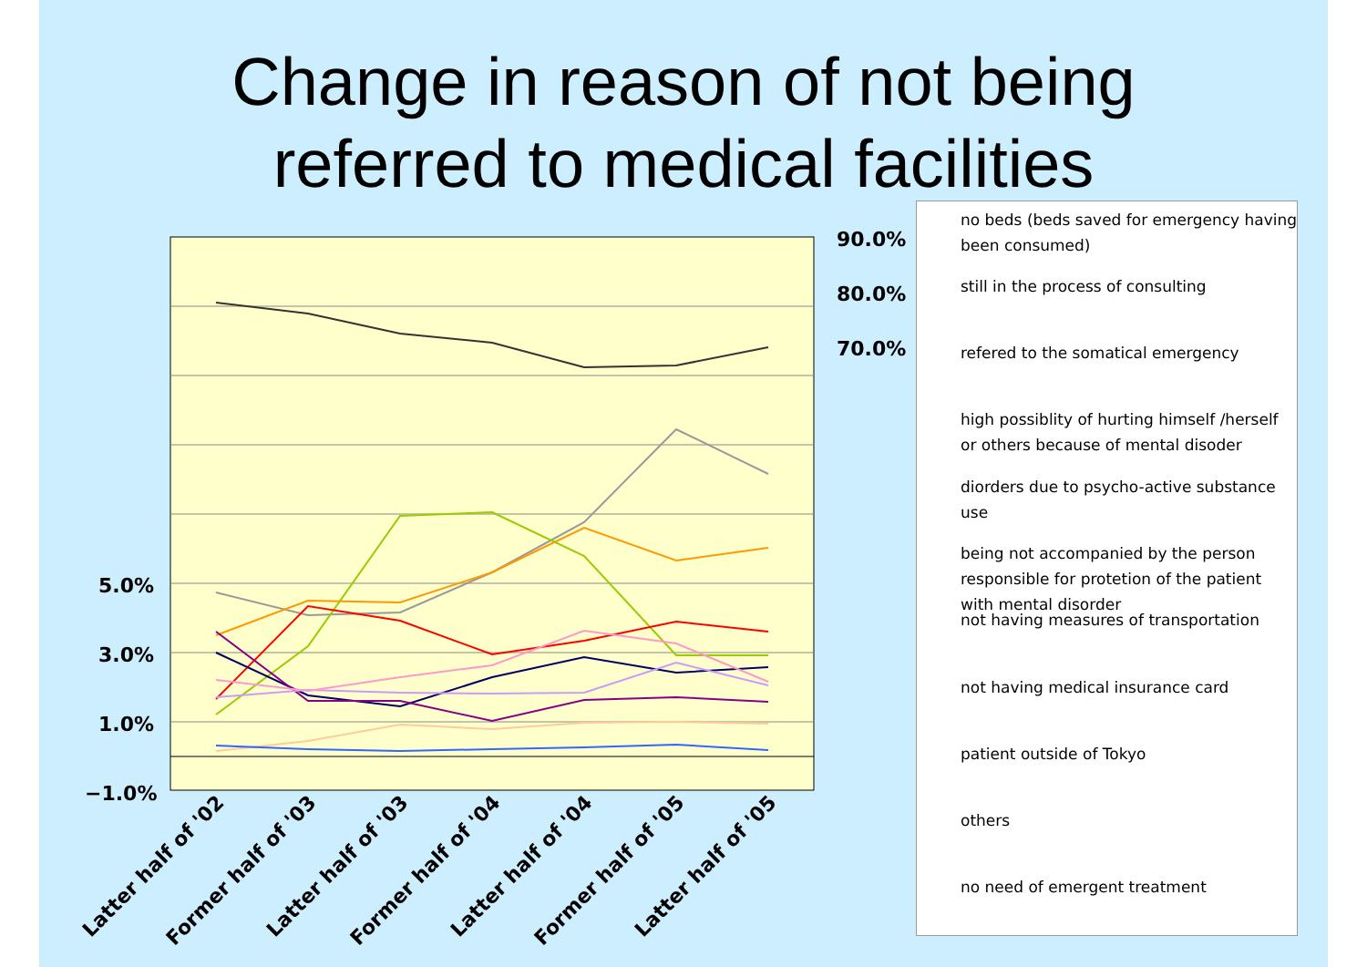Change in reason of not being
referred to medical facilities
5.0%
3.0%
1.0%
−1.0%
90.0%
80.0%
70.0%
Latter half of '02
Former half of '03
Latter half of '03
Former half of '04
Latter half of '04
Former half of '05
Latter half of '05
no beds (beds saved for emergency having been consumed)
still in the process of consulting
refered to the somatical emergency
high possiblity of hurting himself /herself or others because of mental disoder
diorders due to psycho-active substance use
being not accompanied by the person responsible for protetion of the patient with mental disorder
not having measures of transportation
not having medical insurance card
patient outside of Tokyo
others
no need of emergent treatment